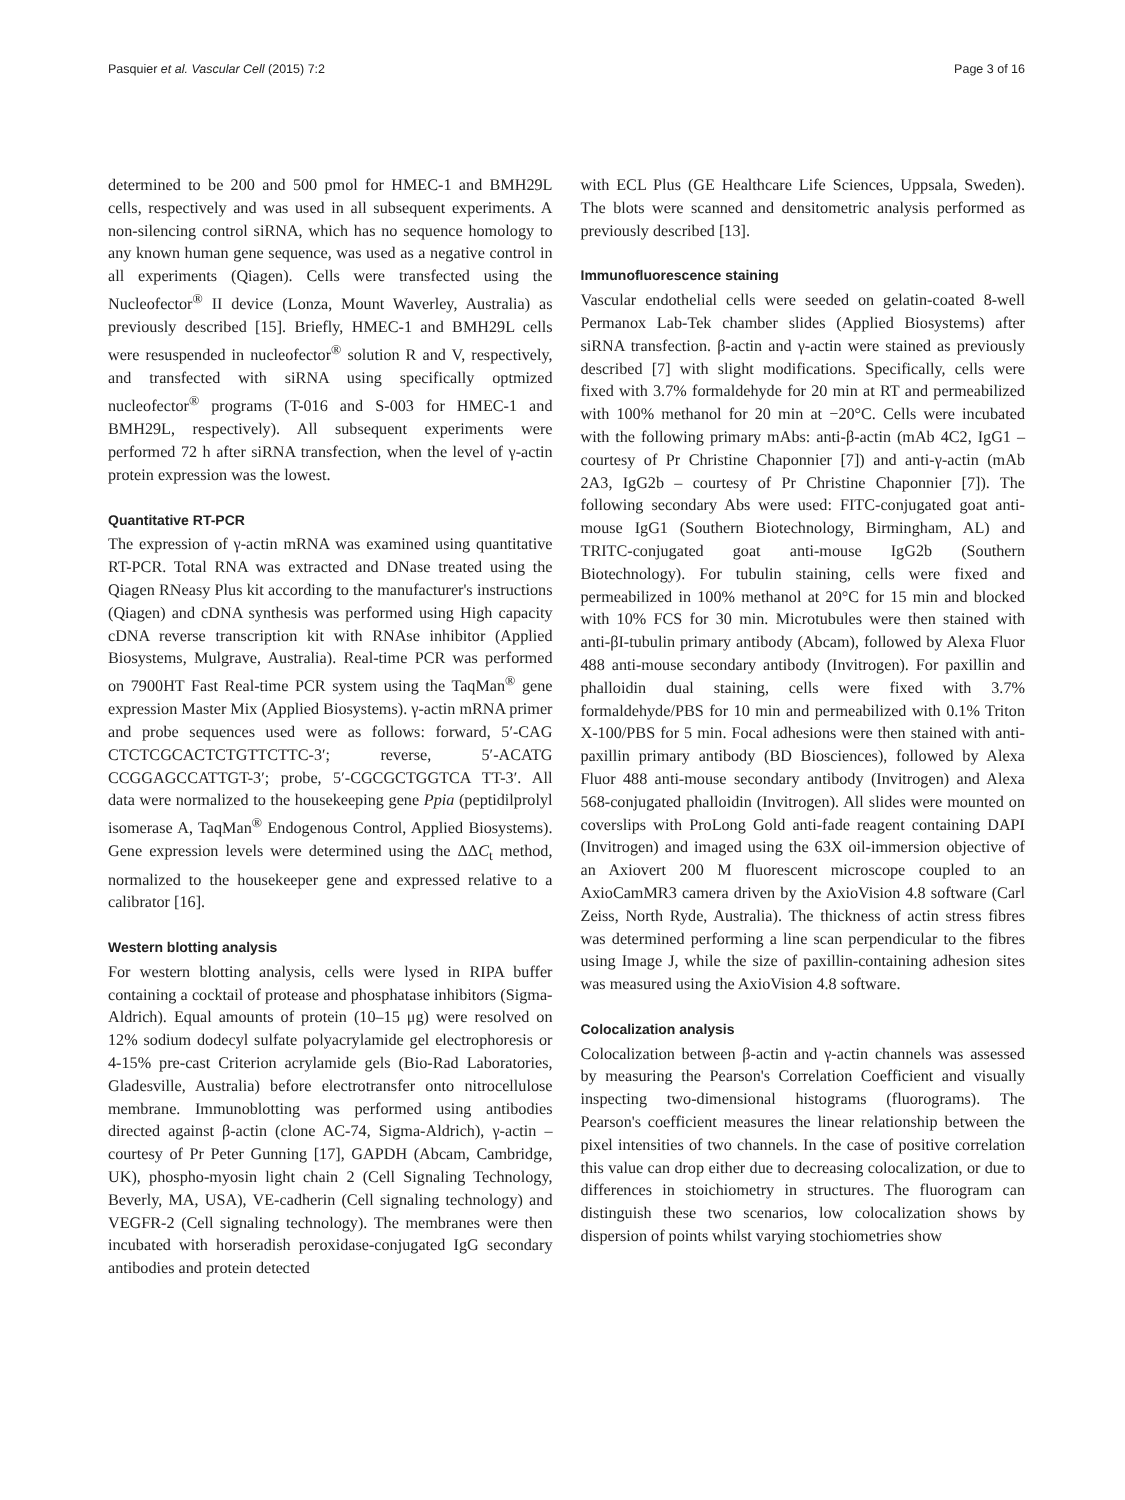Pasquier et al. Vascular Cell (2015) 7:2 Page 3 of 16
determined to be 200 and 500 pmol for HMEC-1 and BMH29L cells, respectively and was used in all subsequent experiments. A non-silencing control siRNA, which has no sequence homology to any known human gene sequence, was used as a negative control in all experiments (Qiagen). Cells were transfected using the Nucleofector<sup>®</sup> II device (Lonza, Mount Waverley, Australia) as previously described [15]. Briefly, HMEC-1 and BMH29L cells were resuspended in nucleofector<sup>®</sup> solution R and V, respectively, and transfected with siRNA using specifically optmized nucleofector<sup>®</sup> programs (T-016 and S-003 for HMEC-1 and BMH29L, respectively). All subsequent experiments were performed 72 h after siRNA transfection, when the level of γ-actin protein expression was the lowest.
Quantitative RT-PCR
The expression of γ-actin mRNA was examined using quantitative RT-PCR. Total RNA was extracted and DNase treated using the Qiagen RNeasy Plus kit according to the manufacturer's instructions (Qiagen) and cDNA synthesis was performed using High capacity cDNA reverse transcription kit with RNAse inhibitor (Applied Biosystems, Mulgrave, Australia). Real-time PCR was performed on 7900HT Fast Real-time PCR system using the TaqMan<sup>®</sup> gene expression Master Mix (Applied Biosystems). γ-actin mRNA primer and probe sequences used were as follows: forward, 5′-CAG CTCTCGCACTCTGTTCTTC-3′; reverse, 5′-ACATG CCGGAGCCATTGT-3′; probe, 5′-CGCGCTGGTCA TT-3′. All data were normalized to the housekeeping gene Ppia (peptidilprolyl isomerase A, TaqMan<sup>®</sup> Endogenous Control, Applied Biosystems). Gene expression levels were determined using the ΔΔC<sub>t</sub> method, normalized to the housekeeper gene and expressed relative to a calibrator [16].
Western blotting analysis
For western blotting analysis, cells were lysed in RIPA buffer containing a cocktail of protease and phosphatase inhibitors (Sigma-Aldrich). Equal amounts of protein (10–15 μg) were resolved on 12% sodium dodecyl sulfate polyacrylamide gel electrophoresis or 4-15% pre-cast Criterion acrylamide gels (Bio-Rad Laboratories, Gladesville, Australia) before electrotransfer onto nitrocellulose membrane. Immunoblotting was performed using antibodies directed against β-actin (clone AC-74, Sigma-Aldrich), γ-actin – courtesy of Pr Peter Gunning [17], GAPDH (Abcam, Cambridge, UK), phospho-myosin light chain 2 (Cell Signaling Technology, Beverly, MA, USA), VE-cadherin (Cell signaling technology) and VEGFR-2 (Cell signaling technology). The membranes were then incubated with horseradish peroxidase-conjugated IgG secondary antibodies and protein detected
with ECL Plus (GE Healthcare Life Sciences, Uppsala, Sweden). The blots were scanned and densitometric analysis performed as previously described [13].
Immunofluorescence staining
Vascular endothelial cells were seeded on gelatin-coated 8-well Permanox Lab-Tek chamber slides (Applied Biosystems) after siRNA transfection. β-actin and γ-actin were stained as previously described [7] with slight modifications. Specifically, cells were fixed with 3.7% formaldehyde for 20 min at RT and permeabilized with 100% methanol for 20 min at −20°C. Cells were incubated with the following primary mAbs: anti-β-actin (mAb 4C2, IgG1 – courtesy of Pr Christine Chaponnier [7]) and anti-γ-actin (mAb 2A3, IgG2b – courtesy of Pr Christine Chaponnier [7]). The following secondary Abs were used: FITC-conjugated goat anti-mouse IgG1 (Southern Biotechnology, Birmingham, AL) and TRITC-conjugated goat anti-mouse IgG2b (Southern Biotechnology). For tubulin staining, cells were fixed and permeabilized in 100% methanol at 20°C for 15 min and blocked with 10% FCS for 30 min. Microtubules were then stained with anti-βI-tubulin primary antibody (Abcam), followed by Alexa Fluor 488 anti-mouse secondary antibody (Invitrogen). For paxillin and phalloidin dual staining, cells were fixed with 3.7% formaldehyde/PBS for 10 min and permeabilized with 0.1% Triton X-100/PBS for 5 min. Focal adhesions were then stained with anti-paxillin primary antibody (BD Biosciences), followed by Alexa Fluor 488 anti-mouse secondary antibody (Invitrogen) and Alexa 568-conjugated phalloidin (Invitrogen). All slides were mounted on coverslips with ProLong Gold anti-fade reagent containing DAPI (Invitrogen) and imaged using the 63X oil-immersion objective of an Axiovert 200 M fluorescent microscope coupled to an AxioCamMR3 camera driven by the AxioVision 4.8 software (Carl Zeiss, North Ryde, Australia). The thickness of actin stress fibres was determined performing a line scan perpendicular to the fibres using Image J, while the size of paxillin-containing adhesion sites was measured using the AxioVision 4.8 software.
Colocalization analysis
Colocalization between β-actin and γ-actin channels was assessed by measuring the Pearson's Correlation Coefficient and visually inspecting two-dimensional histograms (fluorograms). The Pearson's coefficient measures the linear relationship between the pixel intensities of two channels. In the case of positive correlation this value can drop either due to decreasing colocalization, or due to differences in stoichiometry in structures. The fluorogram can distinguish these two scenarios, low colocalization shows by dispersion of points whilst varying stochiometries show